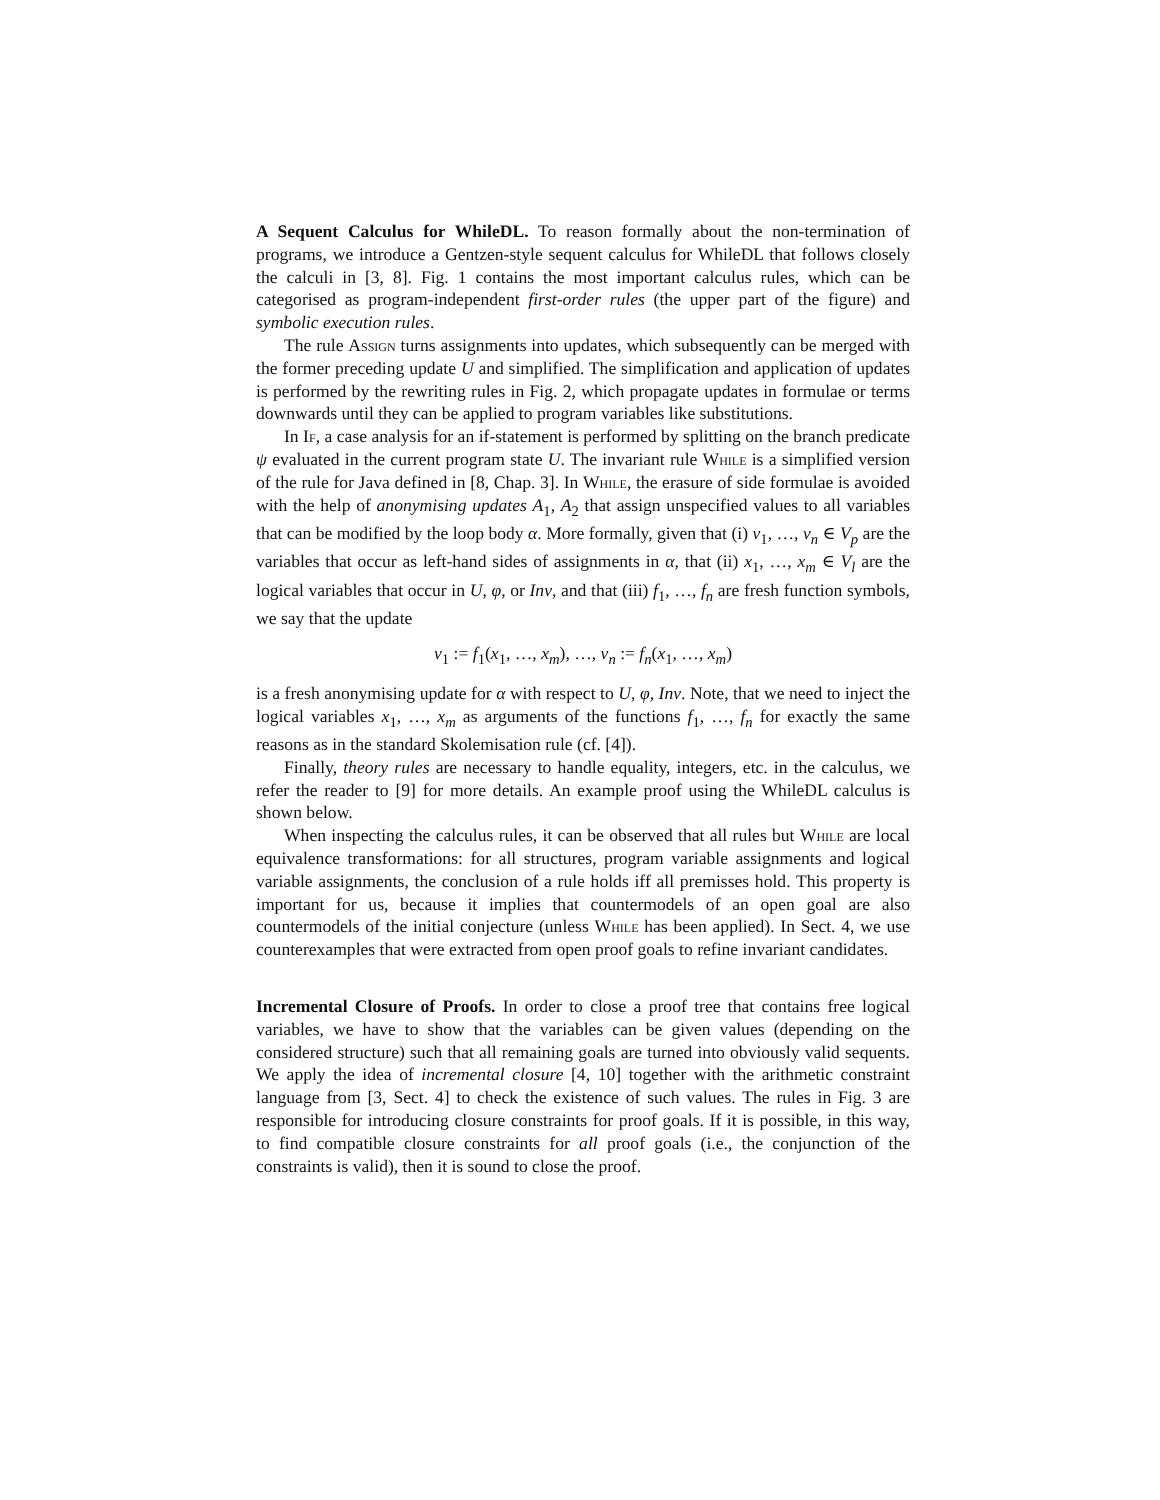A Sequent Calculus for WhileDL. To reason formally about the non-termination of programs, we introduce a Gentzen-style sequent calculus for WhileDL that follows closely the calculi in [3, 8]. Fig. 1 contains the most important calculus rules, which can be categorised as program-independent first-order rules (the upper part of the figure) and symbolic execution rules.
The rule Assign turns assignments into updates, which subsequently can be merged with the former preceding update U and simplified. The simplification and application of updates is performed by the rewriting rules in Fig. 2, which propagate updates in formulae or terms downwards until they can be applied to program variables like substitutions.
In If, a case analysis for an if-statement is performed by splitting on the branch predicate ψ evaluated in the current program state U. The invariant rule While is a simplified version of the rule for Java defined in [8, Chap. 3]. In While, the erasure of side formulae is avoided with the help of anonymising updates A<sub>1</sub>, A<sub>2</sub> that assign unspecified values to all variables that can be modified by the loop body α. More formally, given that (i) v<sub>1</sub>, …, v<sub>n</sub> ∈ V<sub>p</sub> are the variables that occur as left-hand sides of assignments in α, that (ii) x<sub>1</sub>, …, x<sub>m</sub> ∈ V<sub>l</sub> are the logical variables that occur in U, φ, or Inv, and that (iii) f<sub>1</sub>, …, f<sub>n</sub> are fresh function symbols, we say that the update
v<sub>1</sub> := f<sub>1</sub>(x<sub>1</sub>, …, x<sub>m</sub>), …, v<sub>n</sub> := f<sub>n</sub>(x<sub>1</sub>, …, x<sub>m</sub>)
is a fresh anonymising update for α with respect to U, φ, Inv. Note, that we need to inject the logical variables x<sub>1</sub>, …, x<sub>m</sub> as arguments of the functions f<sub>1</sub>, …, f<sub>n</sub> for exactly the same reasons as in the standard Skolemisation rule (cf. [4]).
Finally, theory rules are necessary to handle equality, integers, etc. in the calculus, we refer the reader to [9] for more details. An example proof using the WhileDL calculus is shown below.
When inspecting the calculus rules, it can be observed that all rules but While are local equivalence transformations: for all structures, program variable assignments and logical variable assignments, the conclusion of a rule holds iff all premisses hold. This property is important for us, because it implies that countermodels of an open goal are also countermodels of the initial conjecture (unless While has been applied). In Sect. 4, we use counterexamples that were extracted from open proof goals to refine invariant candidates.
Incremental Closure of Proofs. In order to close a proof tree that contains free logical variables, we have to show that the variables can be given values (depending on the considered structure) such that all remaining goals are turned into obviously valid sequents. We apply the idea of incremental closure [4, 10] together with the arithmetic constraint language from [3, Sect. 4] to check the existence of such values. The rules in Fig. 3 are responsible for introducing closure constraints for proof goals. If it is possible, in this way, to find compatible closure constraints for all proof goals (i.e., the conjunction of the constraints is valid), then it is sound to close the proof.